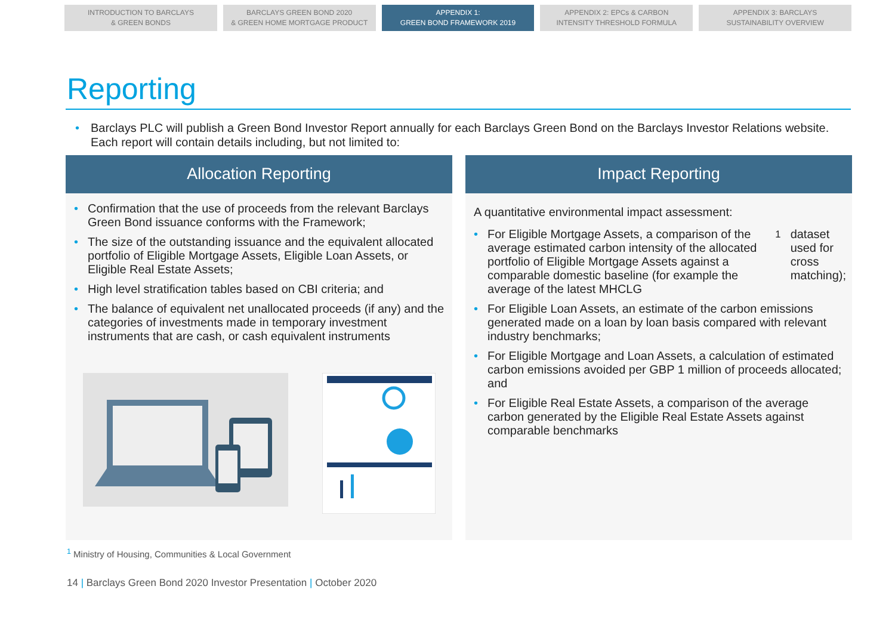INTRODUCTION TO BARCLAYS
& GREEN BONDS
BARCLAYS GREEN BOND 2020
& GREEN HOME MORTGAGE PRODUCT
APPENDIX 1:
GREEN BOND FRAMEWORK 2019
APPENDIX 2: EPCs & CARBON
INTENSITY THRESHOLD FORMULA
APPENDIX 3: BARCLAYS
SUSTAINABILITY OVERVIEW
Reporting
• Barclays PLC will publish a Green Bond Investor Report annually for each Barclays Green Bond on the Barclays Investor Relations website. Each report will contain details including, but not limited to:
Allocation Reporting
Confirmation that the use of proceeds from the relevant Barclays Green Bond issuance conforms with the Framework;
The size of the outstanding issuance and the equivalent allocated portfolio of Eligible Mortgage Assets, Eligible Loan Assets, or Eligible Real Estate Assets;
High level stratification tables based on CBI criteria; and
The balance of equivalent net unallocated proceeds (if any) and the categories of investments made in temporary investment instruments that are cash, or cash equivalent instruments
Impact Reporting
A quantitative environmental impact assessment:
For Eligible Mortgage Assets, a comparison of the average estimated carbon intensity of the allocated portfolio of Eligible Mortgage Assets against a comparable domestic baseline (for example the average of the latest MHCLG<sup>1</sup> dataset used for cross matching);
For Eligible Loan Assets, an estimate of the carbon emissions generated made on a loan by loan basis compared with relevant industry benchmarks;
For Eligible Mortgage and Loan Assets, a calculation of estimated carbon emissions avoided per GBP 1 million of proceeds allocated; and
For Eligible Real Estate Assets, a comparison of the average carbon generated by the Eligible Real Estate Assets against comparable benchmarks
<sup>1</sup> Ministry of Housing, Communities & Local Government
14 | Barclays Green Bond 2020 Investor Presentation | October 2020